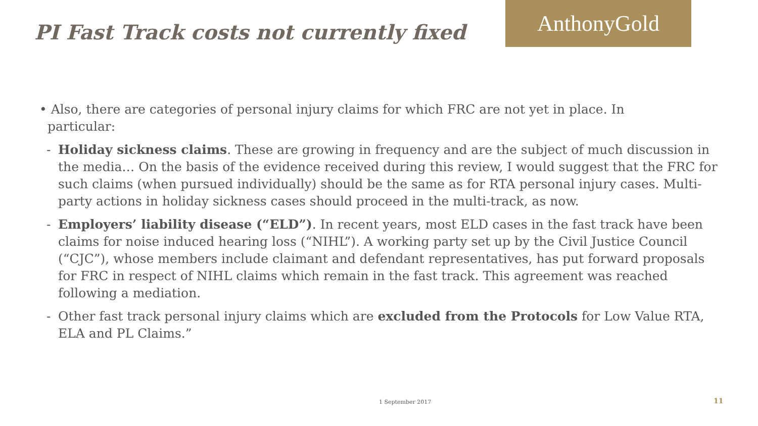PI Fast Track costs not currently fixed
AnthonyGold
• Also, there are categories of personal injury claims for which FRC are not yet in place. In
particular:
- Holiday sickness claims. These are growing in frequency and are the subject of much discussion in the media… On the basis of the evidence received during this review, I would suggest that the FRC for such claims (when pursued individually) should be the same as for RTA personal injury cases. Multi-party actions in holiday sickness cases should proceed in the multi-track, as now.
- Employers’ liability disease (“ELD”). In recent years, most ELD cases in the fast track have been claims for noise induced hearing loss (“NIHL”). A working party set up by the Civil Justice Council (“CJC”), whose members include claimant and defendant representatives, has put forward proposals for FRC in respect of NIHL claims which remain in the fast track. This agreement was reached following a mediation.
- Other fast track personal injury claims which are excluded from the Protocols for Low Value RTA, ELA and PL Claims.”
1 September 2017 11